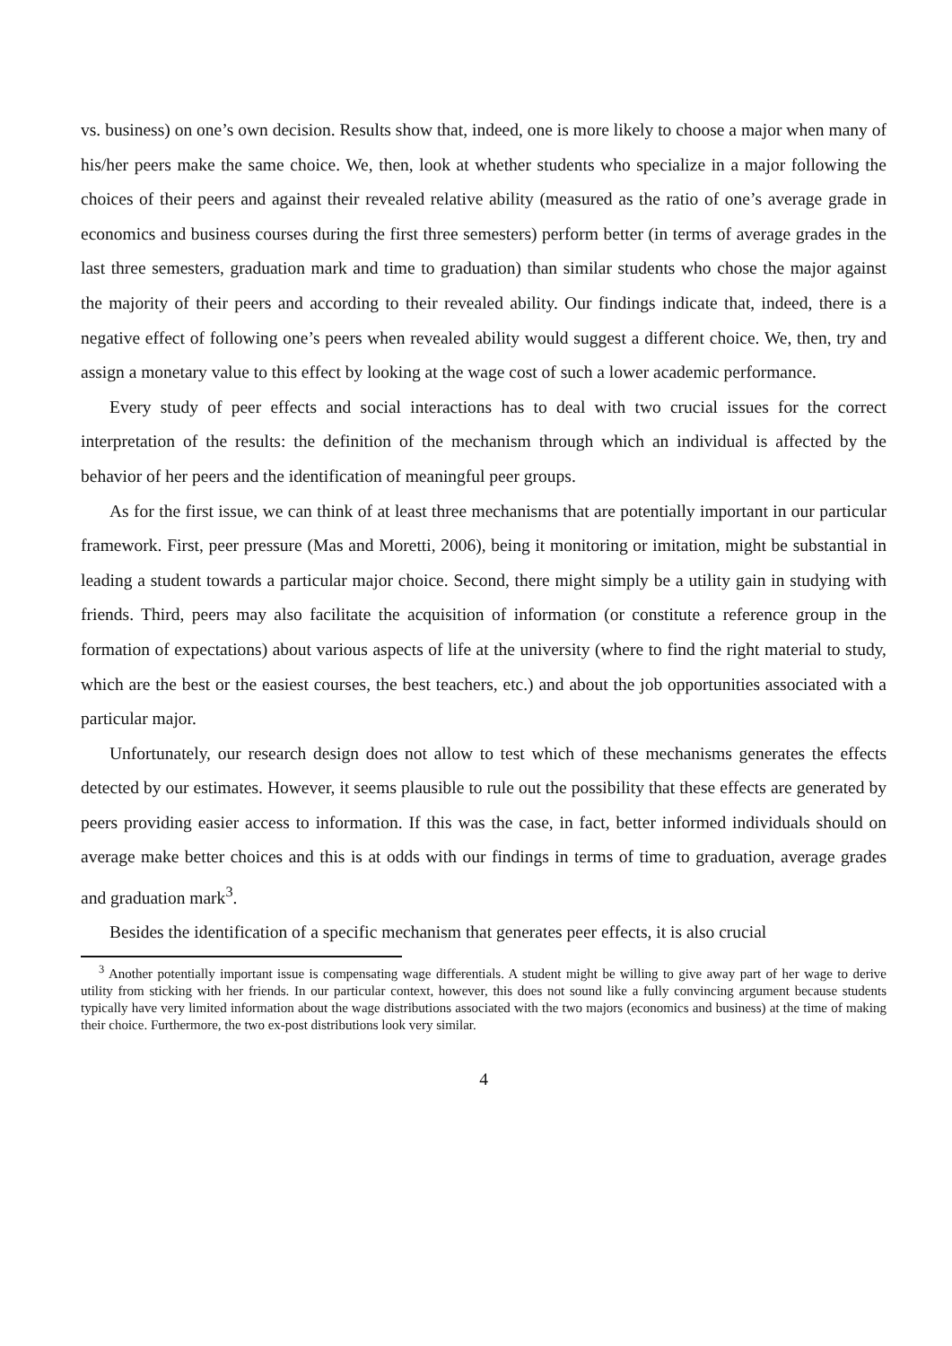vs. business) on one’s own decision. Results show that, indeed, one is more likely to choose a major when many of his/her peers make the same choice. We, then, look at whether students who specialize in a major following the choices of their peers and against their revealed relative ability (measured as the ratio of one’s average grade in economics and business courses during the first three semesters) perform better (in terms of average grades in the last three semesters, graduation mark and time to graduation) than similar students who chose the major against the majority of their peers and according to their revealed ability. Our findings indicate that, indeed, there is a negative effect of following one’s peers when revealed ability would suggest a different choice. We, then, try and assign a monetary value to this effect by looking at the wage cost of such a lower academic performance.
Every study of peer effects and social interactions has to deal with two crucial issues for the correct interpretation of the results: the definition of the mechanism through which an individual is affected by the behavior of her peers and the identification of meaningful peer groups.
As for the first issue, we can think of at least three mechanisms that are potentially important in our particular framework. First, peer pressure (Mas and Moretti, 2006), being it monitoring or imitation, might be substantial in leading a student towards a particular major choice. Second, there might simply be a utility gain in studying with friends. Third, peers may also facilitate the acquisition of information (or constitute a reference group in the formation of expectations) about various aspects of life at the university (where to find the right material to study, which are the best or the easiest courses, the best teachers, etc.) and about the job opportunities associated with a particular major.
Unfortunately, our research design does not allow to test which of these mechanisms generates the effects detected by our estimates. However, it seems plausible to rule out the possibility that these effects are generated by peers providing easier access to information. If this was the case, in fact, better informed individuals should on average make better choices and this is at odds with our findings in terms of time to graduation, average grades and graduation mark<sup>3</sup>.
Besides the identification of a specific mechanism that generates peer effects, it is also crucial
<sup>3</sup> Another potentially important issue is compensating wage differentials. A student might be willing to give away part of her wage to derive utility from sticking with her friends. In our particular context, however, this does not sound like a fully convincing argument because students typically have very limited information about the wage distributions associated with the two majors (economics and business) at the time of making their choice. Furthermore, the two ex-post distributions look very similar.
4